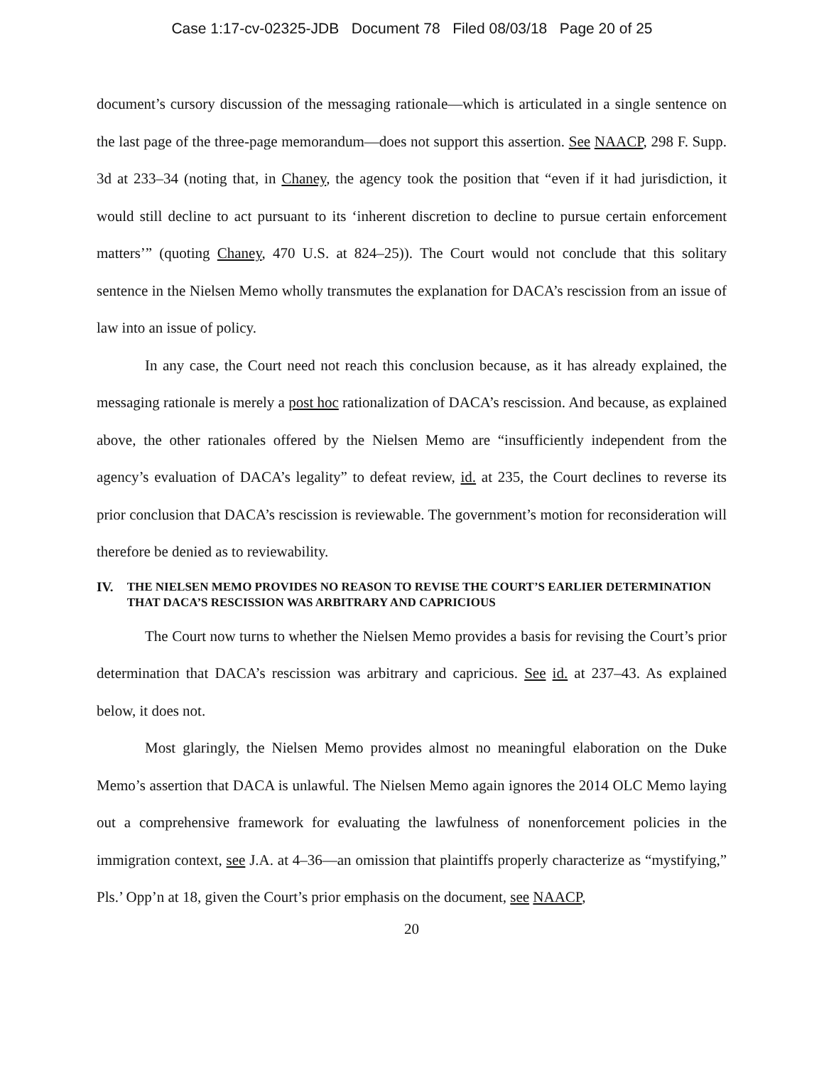Case 1:17-cv-02325-JDB Document 78 Filed 08/03/18 Page 20 of 25
document’s cursory discussion of the messaging rationale—which is articulated in a single sentence on the last page of the three-page memorandum—does not support this assertion. See NAACP, 298 F. Supp. 3d at 233–34 (noting that, in Chaney, the agency took the position that “even if it had jurisdiction, it would still decline to act pursuant to its ‘inherent discretion to decline to pursue certain enforcement matters’” (quoting Chaney, 470 U.S. at 824–25)). The Court would not conclude that this solitary sentence in the Nielsen Memo wholly transmutes the explanation for DACA’s rescission from an issue of law into an issue of policy.
In any case, the Court need not reach this conclusion because, as it has already explained, the messaging rationale is merely a post hoc rationalization of DACA’s rescission. And because, as explained above, the other rationales offered by the Nielsen Memo are “insufficiently independent from the agency’s evaluation of DACA’s legality” to defeat review, id. at 235, the Court declines to reverse its prior conclusion that DACA’s rescission is reviewable. The government’s motion for reconsideration will therefore be denied as to reviewability.
IV. THE NIELSEN MEMO PROVIDES NO REASON TO REVISE THE COURT’S EARLIER DETERMINATION THAT DACA’S RESCISSION WAS ARBITRARY AND CAPRICIOUS
The Court now turns to whether the Nielsen Memo provides a basis for revising the Court’s prior determination that DACA’s rescission was arbitrary and capricious. See id. at 237–43. As explained below, it does not.
Most glaringly, the Nielsen Memo provides almost no meaningful elaboration on the Duke Memo’s assertion that DACA is unlawful. The Nielsen Memo again ignores the 2014 OLC Memo laying out a comprehensive framework for evaluating the lawfulness of nonenforcement policies in the immigration context, see J.A. at 4–36—an omission that plaintiffs properly characterize as “mystifying,” Pls.’ Opp’n at 18, given the Court’s prior emphasis on the document, see NAACP,
20